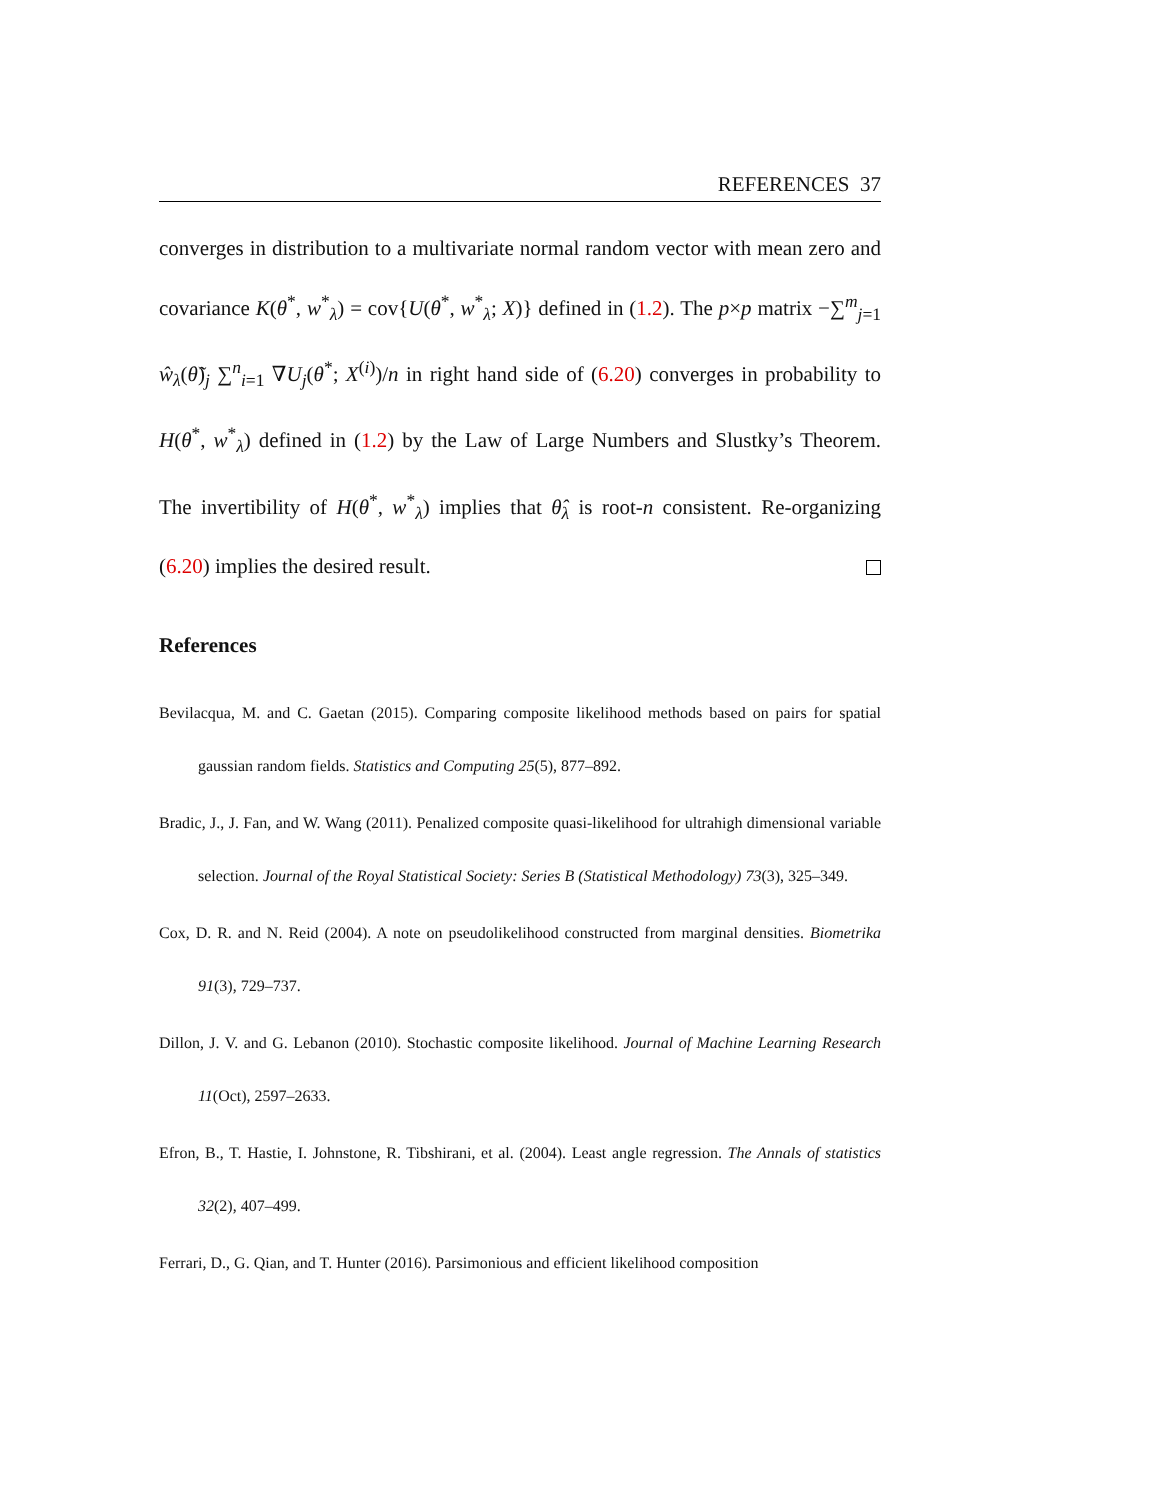REFERENCES 37
converges in distribution to a multivariate normal random vector with mean zero and covariance K(θ<sup>*</sup>, w<sup>*</sup><sub>λ</sub>) = cov{U(θ<sup>*</sup>, w<sup>*</sup><sub>λ</sub>; X)} defined in (1.2). The p×p matrix −∑<sup>m</sup><sub>j=1</sub> ŵ<sub>λ</sub>(θ̃)<sub>j</sub> ∑<sup>n</sup><sub>i=1</sub> ∇U<sub>j</sub>(θ<sup>*</sup>; X<sup>(i)</sup>)/n in right hand side of (6.20) converges in probability to H(θ<sup>*</sup>, w<sup>*</sup><sub>λ</sub>) defined in (1.2) by the Law of Large Numbers and Slustky’s Theorem. The invertibility of H(θ<sup>*</sup>, w<sup>*</sup><sub>λ</sub>) implies that θ̂<sub>λ</sub> is root-n consistent. Re-organizing (6.20) implies the desired result.
References
Bevilacqua, M. and C. Gaetan (2015). Comparing composite likelihood methods based on pairs for spatial gaussian random fields. Statistics and Computing 25(5), 877–892.
Bradic, J., J. Fan, and W. Wang (2011). Penalized composite quasi-likelihood for ultrahigh dimensional variable selection. Journal of the Royal Statistical Society: Series B (Statistical Methodology) 73(3), 325–349.
Cox, D. R. and N. Reid (2004). A note on pseudolikelihood constructed from marginal densities. Biometrika 91(3), 729–737.
Dillon, J. V. and G. Lebanon (2010). Stochastic composite likelihood. Journal of Machine Learning Research 11(Oct), 2597–2633.
Efron, B., T. Hastie, I. Johnstone, R. Tibshirani, et al. (2004). Least angle regression. The Annals of statistics 32(2), 407–499.
Ferrari, D., G. Qian, and T. Hunter (2016). Parsimonious and efficient likelihood composition